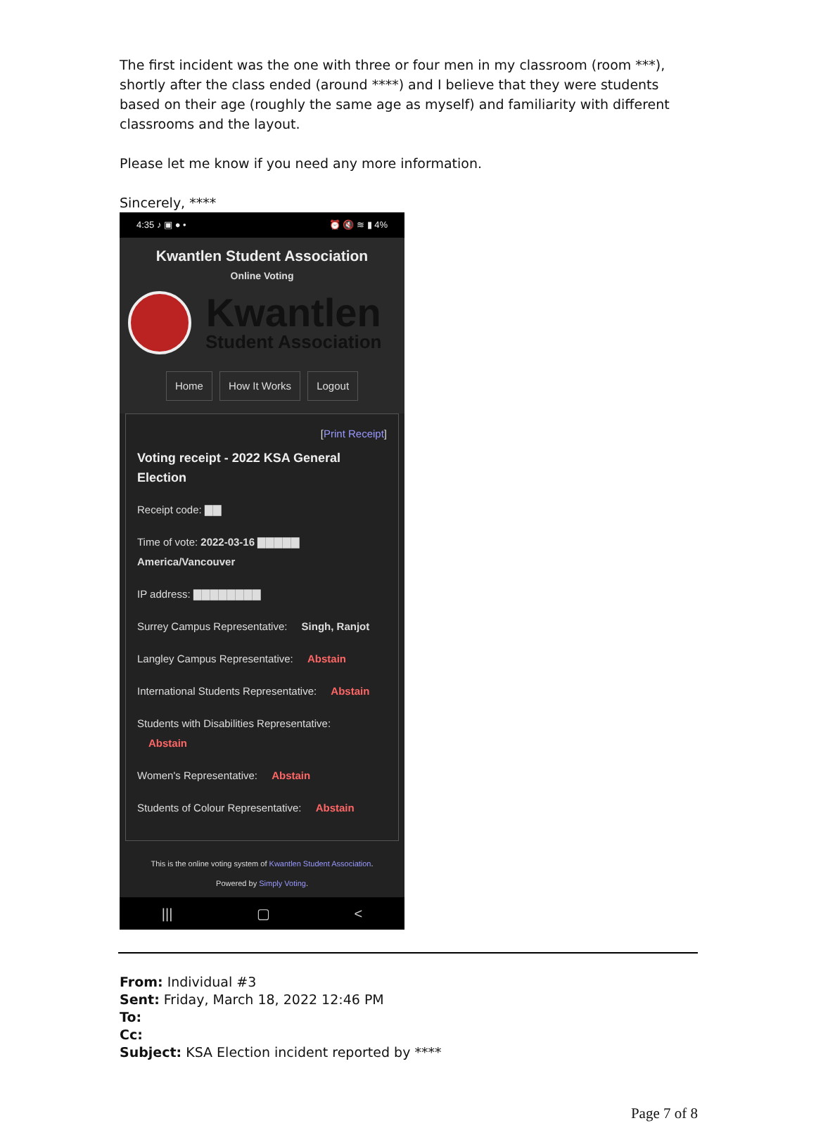The first incident was the one with three or four men in my classroom (room ***), shortly after the class ended (around ****) and I believe that they were students based on their age (roughly the same age as myself) and familiarity with different classrooms and the layout.
Please let me know if you need any more information.
Sincerely, ****
4:35 ♪ ▣ ● • ⏰ 🔇 ≋ ▮ 4%
Kwantlen Student Association
Online Voting
Kwantlen
Student Association
Home How It Works Logout
[Print Receipt]
Voting receipt - 2022 KSA General Election
Receipt code: ▇▇
Time of vote: 2022-03-16 ▇▇▇▇▇
America/Vancouver
IP address: ▇▇▇▇▇▇▇▇
Surrey Campus Representative: Singh, Ranjot
Langley Campus Representative: Abstain
International Students Representative: Abstain
Students with Disabilities Representative:
Abstain
Women's Representative: Abstain
Students of Colour Representative: Abstain
This is the online voting system of Kwantlen Student Association.
Powered by Simply Voting.
||| ▢ <
From: Individual #3
Sent: Friday, March 18, 2022 12:46 PM
To:
Cc:
Subject: KSA Election incident reported by ****
Page 7 of 8